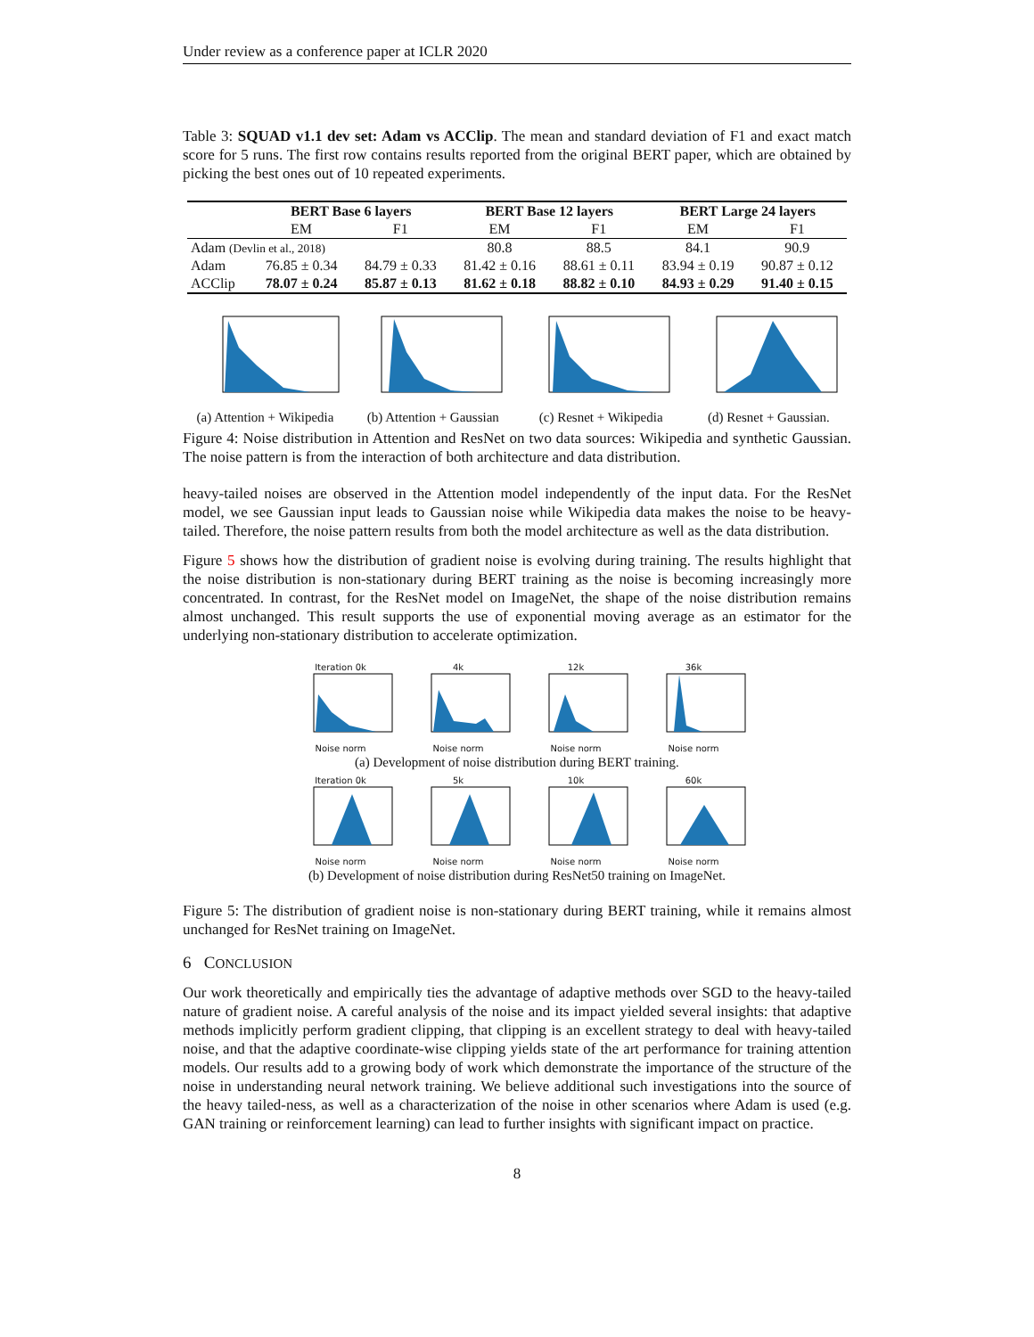Under review as a conference paper at ICLR 2020
Table 3: SQUAD v1.1 dev set: Adam vs ACClip. The mean and standard deviation of F1 and exact match score for 5 runs. The first row contains results reported from the original BERT paper, which are obtained by picking the best ones out of 10 repeated experiments.
| | BERT Base 6 layers | | BERT Base 12 layers | | BERT Large 24 layers | |
| --- | --- | --- | --- | --- | --- | --- |
| | EM | F1 | EM | F1 | EM | F1 |
| Adam (Devlin et al., 2018) | | | 80.8 | 88.5 | 84.1 | 90.9 |
| Adam | 76.85 ± 0.34 | 84.79 ± 0.33 | 81.42 ± 0.16 | 88.61 ± 0.11 | 83.94 ± 0.19 | 90.87 ± 0.12 |
| ACClip | 78.07 ± 0.24 | 85.87 ± 0.13 | 81.62 ± 0.18 | 88.82 ± 0.10 | 84.93 ± 0.29 | 91.40 ± 0.15 |
(a) Attention + Wikipedia
(b) Attention + Gaussian
(c) Resnet + Wikipedia
(d) Resnet + Gaussian.
Figure 4: Noise distribution in Attention and ResNet on two data sources: Wikipedia and synthetic Gaussian. The noise pattern is from the interaction of both architecture and data distribution.
heavy-tailed noises are observed in the Attention model independently of the input data. For the ResNet model, we see Gaussian input leads to Gaussian noise while Wikipedia data makes the noise to be heavy-tailed. Therefore, the noise pattern results from both the model architecture as well as the data distribution.
Figure 5 shows how the distribution of gradient noise is evolving during training. The results highlight that the noise distribution is non-stationary during BERT training as the noise is becoming increasingly more concentrated. In contrast, for the ResNet model on ImageNet, the shape of the noise distribution remains almost unchanged. This result supports the use of exponential moving average as an estimator for the underlying non-stationary distribution to accelerate optimization.
Iteration 0kNoise norm
4kNoise norm 12kNoise norm 36kNoise norm
(a) Development of noise distribution during BERT training.
Iteration 0kNoise norm
5kNoise norm 10kNoise norm 60kNoise norm
(b) Development of noise distribution during ResNet50 training on ImageNet.
Figure 5: The distribution of gradient noise is non-stationary during BERT training, while it remains almost unchanged for ResNet training on ImageNet.
6 CONCLUSION
Our work theoretically and empirically ties the advantage of adaptive methods over SGD to the heavy-tailed nature of gradient noise. A careful analysis of the noise and its impact yielded several insights: that adaptive methods implicitly perform gradient clipping, that clipping is an excellent strategy to deal with heavy-tailed noise, and that the adaptive coordinate-wise clipping yields state of the art performance for training attention models. Our results add to a growing body of work which demonstrate the importance of the structure of the noise in understanding neural network training. We believe additional such investigations into the source of the heavy tailed-ness, as well as a characterization of the noise in other scenarios where Adam is used (e.g. GAN training or reinforcement learning) can lead to further insights with significant impact on practice.
8